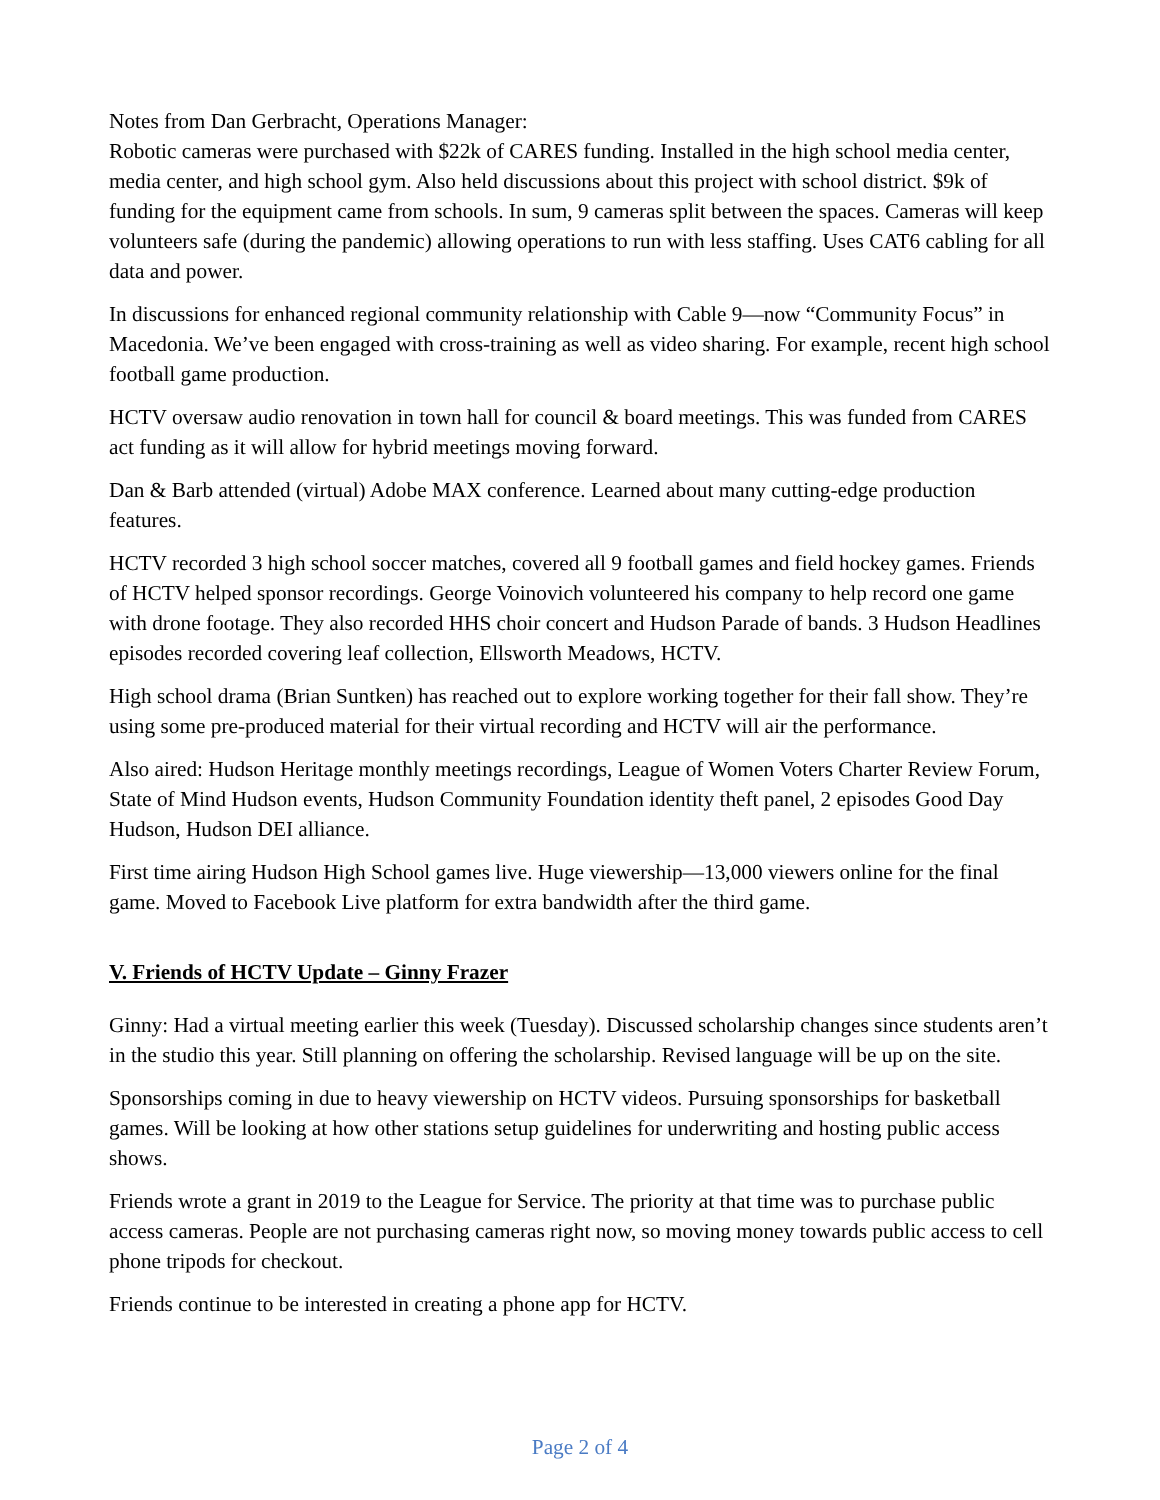Notes from Dan Gerbracht, Operations Manager:
Robotic cameras were purchased with $22k of CARES funding. Installed in the high school media center, media center, and high school gym. Also held discussions about this project with school district. $9k of funding for the equipment came from schools. In sum, 9 cameras split between the spaces. Cameras will keep volunteers safe (during the pandemic) allowing operations to run with less staffing. Uses CAT6 cabling for all data and power.
In discussions for enhanced regional community relationship with Cable 9—now “Community Focus” in Macedonia. We’ve been engaged with cross-training as well as video sharing. For example, recent high school football game production.
HCTV oversaw audio renovation in town hall for council & board meetings. This was funded from CARES act funding as it will allow for hybrid meetings moving forward.
Dan & Barb attended (virtual) Adobe MAX conference. Learned about many cutting-edge production features.
HCTV recorded 3 high school soccer matches, covered all 9 football games and field hockey games. Friends of HCTV helped sponsor recordings. George Voinovich volunteered his company to help record one game with drone footage. They also recorded HHS choir concert and Hudson Parade of bands. 3 Hudson Headlines episodes recorded covering leaf collection, Ellsworth Meadows, HCTV.
High school drama (Brian Suntken) has reached out to explore working together for their fall show. They’re using some pre-produced material for their virtual recording and HCTV will air the performance.
Also aired: Hudson Heritage monthly meetings recordings, League of Women Voters Charter Review Forum, State of Mind Hudson events, Hudson Community Foundation identity theft panel, 2 episodes Good Day Hudson, Hudson DEI alliance.
First time airing Hudson High School games live. Huge viewership—13,000 viewers online for the final game. Moved to Facebook Live platform for extra bandwidth after the third game.
V. Friends of HCTV Update – Ginny Frazer
Ginny: Had a virtual meeting earlier this week (Tuesday). Discussed scholarship changes since students aren’t in the studio this year. Still planning on offering the scholarship. Revised language will be up on the site.
Sponsorships coming in due to heavy viewership on HCTV videos. Pursuing sponsorships for basketball games. Will be looking at how other stations setup guidelines for underwriting and hosting public access shows.
Friends wrote a grant in 2019 to the League for Service. The priority at that time was to purchase public access cameras. People are not purchasing cameras right now, so moving money towards public access to cell phone tripods for checkout.
Friends continue to be interested in creating a phone app for HCTV.
Page 2 of 4